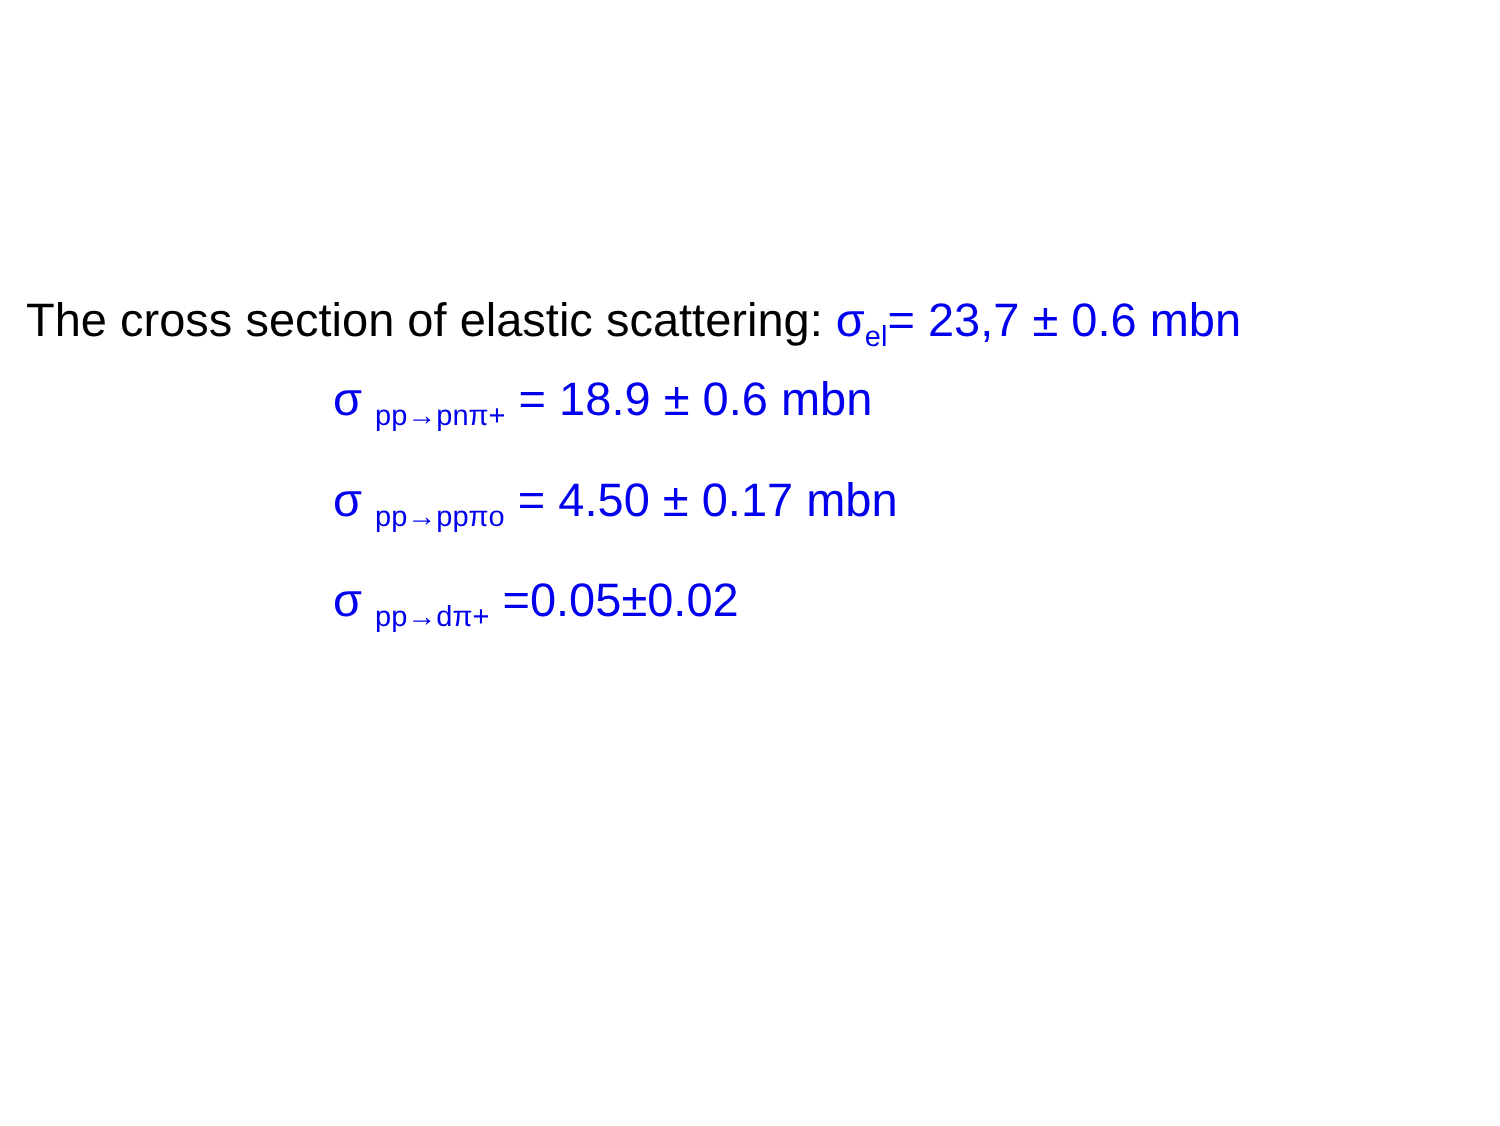The cross section of elastic scattering: σ<sub>el</sub>= 23,7 ± 0.6 mbn
σ <sub>pp→pnπ+</sub> = 18.9 ± 0.6 mbn
σ <sub>pp→ppπo</sub> = 4.50 ± 0.17 mbn
σ <sub>pp→dπ+</sub> =0.05±0.02